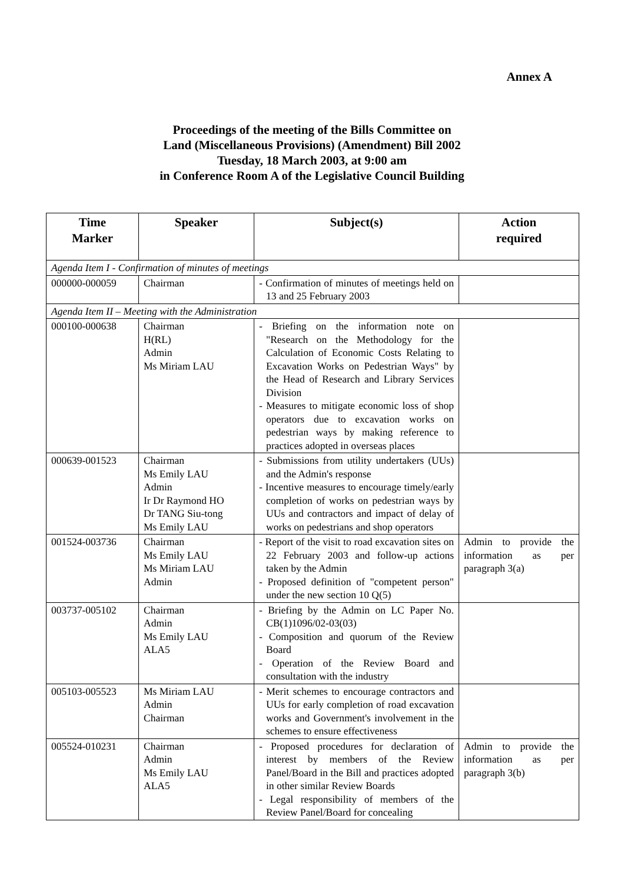Annex A
Proceedings of the meeting of the Bills Committee on
Land (Miscellaneous Provisions) (Amendment) Bill 2002
Tuesday, 18 March 2003, at 9:00 am
in Conference Room A of the Legislative Council Building
| Time Marker | Speaker | Subject(s) | Action required |
| --- | --- | --- | --- |
| Agenda Item I - Confirmation of minutes of meetings | | | |
| 000000-000059 | Chairman | - Confirmation of minutes of meetings held on 13 and 25 February 2003 | |
| Agenda Item II – Meeting with the Administration | | | |
| 000100-000638 | Chairman H(RL) Admin Ms Miriam LAU | - Briefing on the information note on "Research on the Methodology for the Calculation of Economic Costs Relating to Excavation Works on Pedestrian Ways" by the Head of Research and Library Services Division - Measures to mitigate economic loss of shop operators due to excavation works on pedestrian ways by making reference to practices adopted in overseas places | |
| 000639-001523 | Chairman Ms Emily LAU Admin Ir Dr Raymond HO Dr TANG Siu-tong Ms Emily LAU | - Submissions from utility undertakers (UUs) and the Admin's response - Incentive measures to encourage timely/early completion of works on pedestrian ways by UUs and contractors and impact of delay of works on pedestrians and shop operators | |
| 001524-003736 | Chairman Ms Emily LAU Ms Miriam LAU Admin | - Report of the visit to road excavation sites on 22 February 2003 and follow-up actions taken by the Admin - Proposed definition of "competent person" under the new section 10 Q(5) | Admin to provide the information as per paragraph 3(a) |
| 003737-005102 | Chairman Admin Ms Emily LAU ALA5 | - Briefing by the Admin on LC Paper No. CB(1)1096/02-03(03) - Composition and quorum of the Review Board - Operation of the Review Board and consultation with the industry | |
| 005103-005523 | Ms Miriam LAU Admin Chairman | - Merit schemes to encourage contractors and UUs for early completion of road excavation works and Government's involvement in the schemes to ensure effectiveness | |
| 005524-010231 | Chairman Admin Ms Emily LAU ALA5 | - Proposed procedures for declaration of interest by members of the Review Panel/Board in the Bill and practices adopted in other similar Review Boards - Legal responsibility of members of the Review Panel/Board for concealing | Admin to provide the information as per paragraph 3(b) |